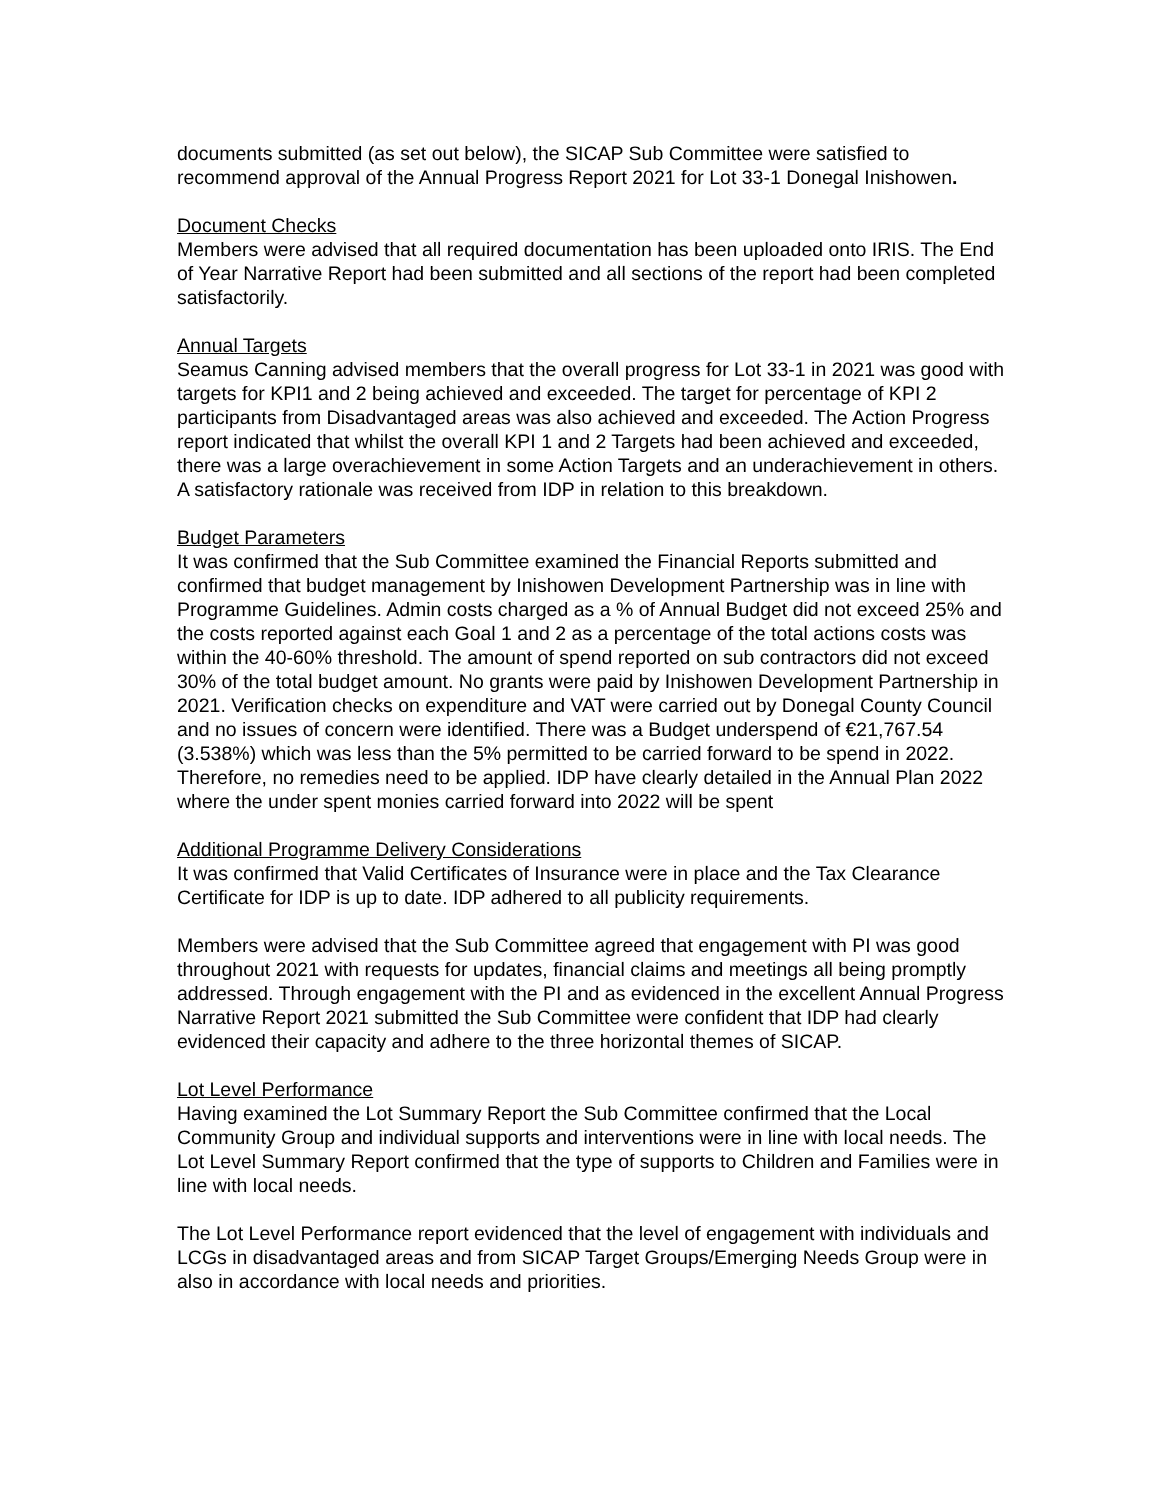documents submitted (as set out below), the SICAP Sub Committee were satisfied to recommend approval of the Annual Progress Report 2021 for Lot 33-1 Donegal Inishowen.
Document Checks
Members were advised that all required documentation has been uploaded onto IRIS. The End of Year Narrative Report had been submitted and all sections of the report had been completed satisfactorily.
Annual Targets
Seamus Canning advised members that the overall progress for Lot 33-1 in 2021 was good with targets for KPI1 and 2 being achieved and exceeded. The target for percentage of KPI 2 participants from Disadvantaged areas was also achieved and exceeded. The Action Progress report indicated that whilst the overall KPI 1 and 2 Targets had been achieved and exceeded, there was a large overachievement in some Action Targets and an underachievement in others. A satisfactory rationale was received from IDP in relation to this breakdown.
Budget Parameters
It was confirmed that the Sub Committee examined the Financial Reports submitted and confirmed that budget management by Inishowen Development Partnership was in line with Programme Guidelines. Admin costs charged as a % of Annual Budget did not exceed 25% and the costs reported against each Goal 1 and 2 as a percentage of the total actions costs was within the 40-60% threshold. The amount of spend reported on sub contractors did not exceed 30% of the total budget amount. No grants were paid by Inishowen Development Partnership in 2021. Verification checks on expenditure and VAT were carried out by Donegal County Council and no issues of concern were identified. There was a Budget underspend of €21,767.54 (3.538%) which was less than the 5% permitted to be carried forward to be spend in 2022. Therefore, no remedies need to be applied. IDP have clearly detailed in the Annual Plan 2022 where the under spent monies carried forward into 2022 will be spent
Additional Programme Delivery Considerations
It was confirmed that Valid Certificates of Insurance were in place and the Tax Clearance Certificate for IDP is up to date. IDP adhered to all publicity requirements.
Members were advised that the Sub Committee agreed that engagement with PI was good throughout 2021 with requests for updates, financial claims and meetings all being promptly addressed. Through engagement with the PI and as evidenced in the excellent Annual Progress Narrative Report 2021 submitted the Sub Committee were confident that IDP had clearly evidenced their capacity and adhere to the three horizontal themes of SICAP.
Lot Level Performance
Having examined the Lot Summary Report the Sub Committee confirmed that the Local Community Group and individual supports and interventions were in line with local needs. The Lot Level Summary Report confirmed that the type of supports to Children and Families were in line with local needs.
The Lot Level Performance report evidenced that the level of engagement with individuals and LCGs in disadvantaged areas and from SICAP Target Groups/Emerging Needs Group were in also in accordance with local needs and priorities.